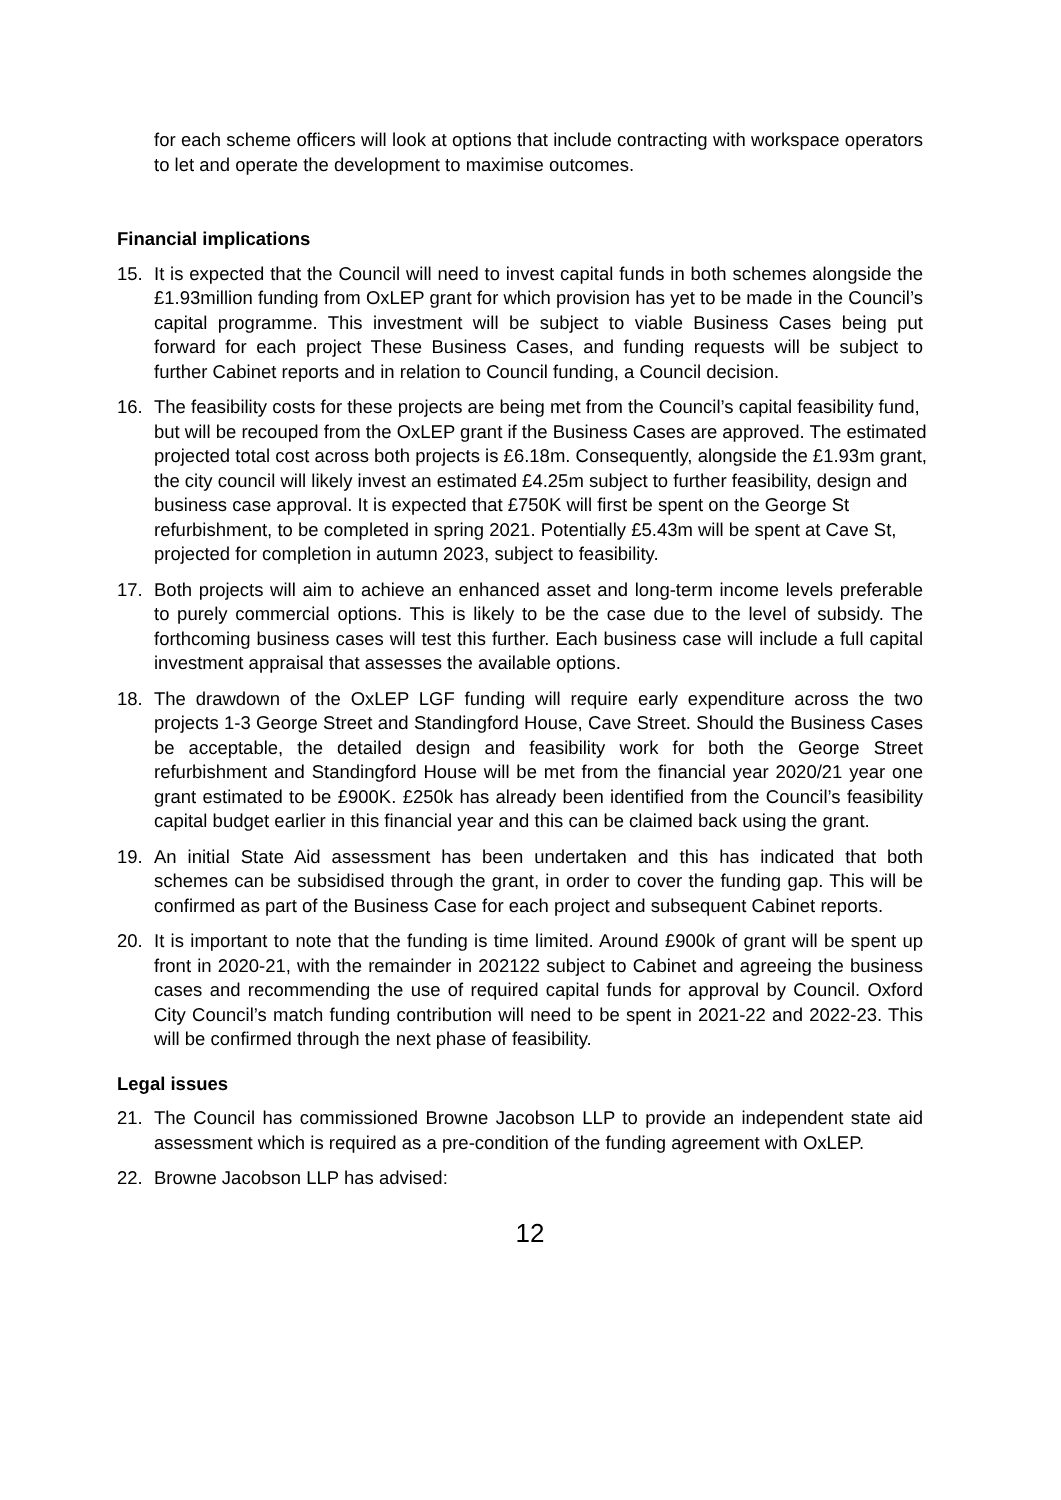for each scheme officers will look at options that include contracting with workspace operators to let and operate the development to maximise outcomes.
Financial implications
15. It is expected that the Council will need to invest capital funds in both schemes alongside the £1.93million funding from OxLEP grant for which provision has yet to be made in the Council’s capital programme. This investment will be subject to viable Business Cases being put forward for each project These Business Cases, and funding requests will be subject to further Cabinet reports and in relation to Council funding, a Council decision.
16. The feasibility costs for these projects are being met from the Council’s capital feasibility fund, but will be recouped from the OxLEP grant if the Business Cases are approved. The estimated projected total cost across both projects is £6.18m. Consequently, alongside the £1.93m grant, the city council will likely invest an estimated £4.25m subject to further feasibility, design and business case approval. It is expected that £750K will first be spent on the George St refurbishment, to be completed in spring 2021. Potentially £5.43m will be spent at Cave St, projected for completion in autumn 2023, subject to feasibility.
17. Both projects will aim to achieve an enhanced asset and long-term income levels preferable to purely commercial options. This is likely to be the case due to the level of subsidy. The forthcoming business cases will test this further. Each business case will include a full capital investment appraisal that assesses the available options.
18. The drawdown of the OxLEP LGF funding will require early expenditure across the two projects 1-3 George Street and Standingford House, Cave Street. Should the Business Cases be acceptable, the detailed design and feasibility work for both the George Street refurbishment and Standingford House will be met from the financial year 2020/21 year one grant estimated to be £900K. £250k has already been identified from the Council’s feasibility capital budget earlier in this financial year and this can be claimed back using the grant.
19. An initial State Aid assessment has been undertaken and this has indicated that both schemes can be subsidised through the grant, in order to cover the funding gap. This will be confirmed as part of the Business Case for each project and subsequent Cabinet reports.
20. It is important to note that the funding is time limited. Around £900k of grant will be spent up front in 2020-21, with the remainder in 202122 subject to Cabinet and agreeing the business cases and recommending the use of required capital funds for approval by Council. Oxford City Council’s match funding contribution will need to be spent in 2021-22 and 2022-23. This will be confirmed through the next phase of feasibility.
Legal issues
21. The Council has commissioned Browne Jacobson LLP to provide an independent state aid assessment which is required as a pre-condition of the funding agreement with OxLEP.
22. Browne Jacobson LLP has advised:
12